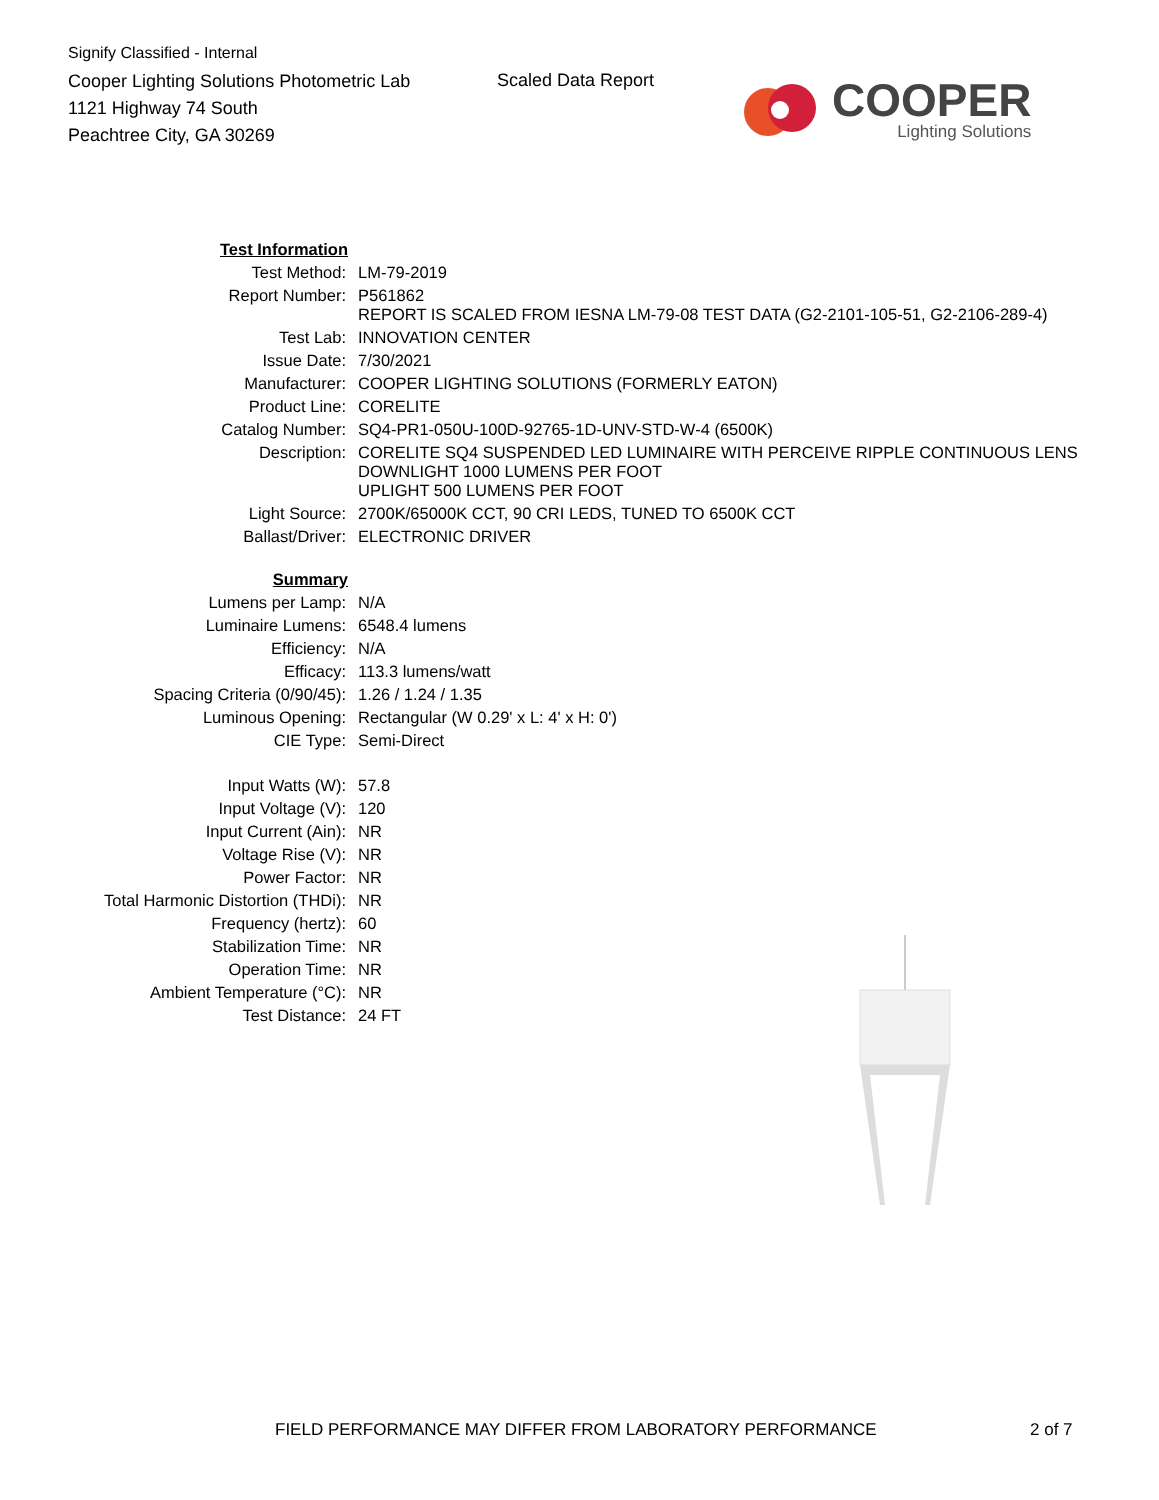Signify Classified - Internal
Cooper Lighting Solutions Photometric Lab
1121 Highway 74 South
Peachtree City, GA 30269
Scaled Data Report
COOPER
Lighting Solutions
| Test Information | |
| Test Method: | LM-79-2019 |
| Report Number: | P561862 REPORT IS SCALED FROM IESNA LM-79-08 TEST DATA (G2-2101-105-51, G2-2106-289-4) |
| Test Lab: | INNOVATION CENTER |
| Issue Date: | 7/30/2021 |
| Manufacturer: | COOPER LIGHTING SOLUTIONS (FORMERLY EATON) |
| Product Line: | CORELITE |
| Catalog Number: | SQ4-PR1-050U-100D-92765-1D-UNV-STD-W-4 (6500K) |
| Description: | CORELITE SQ4 SUSPENDED LED LUMINAIRE WITH PERCEIVE RIPPLE CONTINUOUS LENS DOWNLIGHT 1000 LUMENS PER FOOT UPLIGHT 500 LUMENS PER FOOT |
| Light Source: | 2700K/65000K CCT, 90 CRI LEDS, TUNED TO 6500K CCT |
| Ballast/Driver: | ELECTRONIC DRIVER |
| Summary | |
| Lumens per Lamp: | N/A |
| Luminaire Lumens: | 6548.4 lumens |
| Efficiency: | N/A |
| Efficacy: | 113.3 lumens/watt |
| Spacing Criteria (0/90/45): | 1.26 / 1.24 / 1.35 |
| Luminous Opening: | Rectangular (W 0.29' x L: 4' x H: 0') |
| CIE Type: | Semi-Direct |
| Input Watts (W): | 57.8 |
| Input Voltage (V): | 120 |
| Input Current (Ain): | NR |
| Voltage Rise (V): | NR |
| Power Factor: | NR |
| Total Harmonic Distortion (THDi): | NR |
| Frequency (hertz): | 60 |
| Stabilization Time: | NR |
| Operation Time: | NR |
| Ambient Temperature (°C): | NR |
| Test Distance: | 24 FT |
FIELD PERFORMANCE MAY DIFFER FROM LABORATORY PERFORMANCE 2 of 7